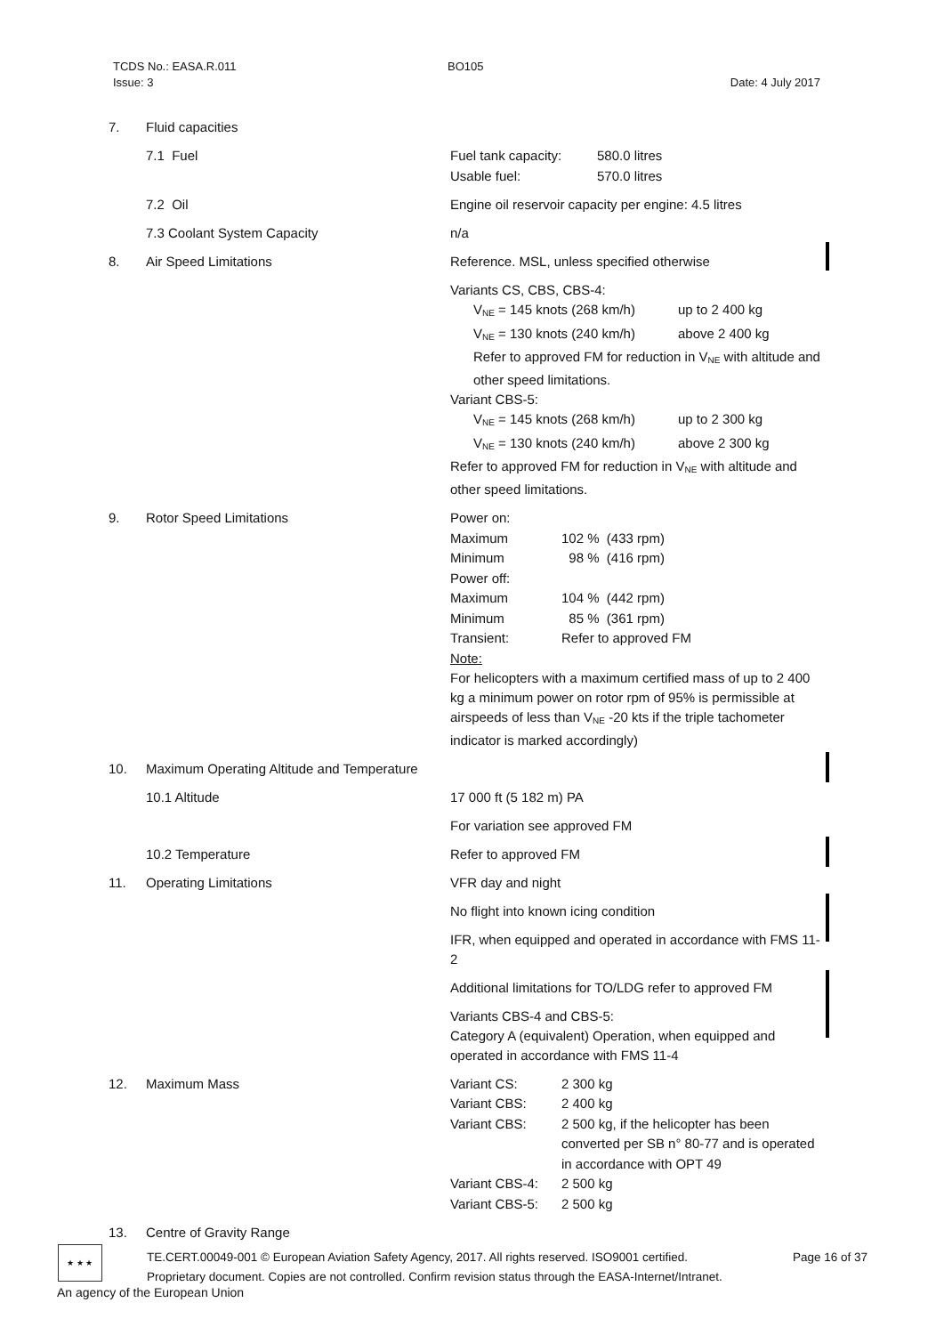TCDS No.: EASA.R.011
BO105
Issue: 3
Date: 4 July 2017
| 7. | Fluid capacities | |
| | 7.1 Fuel | / Fuel tank capacity: / 580.0 litres / / Usable fuel: / 570.0 litres / |
| | 7.2 Oil | Engine oil reservoir capacity per engine: 4.5 litres |
| | 7.3 Coolant System Capacity | n/a |
| 8. | Air Speed Limitations | Reference. MSL, unless specified otherwise |
| | | Variants CS, CBS, CBS-4: / V<sub>NE</sub> = 145 knots (268 km/h) / up to 2 400 kg / / V<sub>NE</sub> = 130 knots (240 km/h) / above 2 400 kg / Refer to approved FM for reduction in V<sub>NE</sub> with altitude and other speed limitations. Variant CBS-5: / V<sub>NE</sub> = 145 knots (268 km/h) / up to 2 300 kg / / V<sub>NE</sub> = 130 knots (240 km/h) / above 2 300 kg / Refer to approved FM for reduction in V<sub>NE</sub> with altitude and other speed limitations. |
| 9. | Rotor Speed Limitations | / Power on: / / / Maximum / 102 % (433 rpm) / / Minimum / 98 % (416 rpm) / / Power off: / / / Maximum / 104 % (442 rpm) / / Minimum / 85 % (361 rpm) / / Transient: / Refer to approved FM / Note: For helicopters with a maximum certified mass of up to 2 400 kg a minimum power on rotor rpm of 95% is permissible at airspeeds of less than V<sub>NE</sub> -20 kts if the triple tachometer indicator is marked accordingly) |
| 10. | Maximum Operating Altitude and Temperature | |
| | 10.1 Altitude | 17 000 ft (5 182 m) PA |
| | | For variation see approved FM |
| | 10.2 Temperature | Refer to approved FM |
| 11. | Operating Limitations | VFR day and night |
| | | No flight into known icing condition |
| | | IFR, when equipped and operated in accordance with FMS 11-2 |
| | | Additional limitations for TO/LDG refer to approved FM |
| | | Variants CBS-4 and CBS-5: Category A (equivalent) Operation, when equipped and operated in accordance with FMS 11-4 |
| 12. | Maximum Mass | / Variant CS: / 2 300 kg / / Variant CBS: / 2 400 kg / / Variant CBS: / 2 500 kg, if the helicopter has been converted per SB n° 80-77 and is operated in accordance with OPT 49 / / Variant CBS-4: / 2 500 kg / / Variant CBS-5: / 2 500 kg / |
| 13. | Centre of Gravity Range | |
★ ★ ★
TE.CERT.00049-001 © European Aviation Safety Agency, 2017. All rights reserved. ISO9001 certified. Page 16 of 37
Proprietary document. Copies are not controlled. Confirm revision status through the EASA-Internet/Intranet.
An agency of the European Union